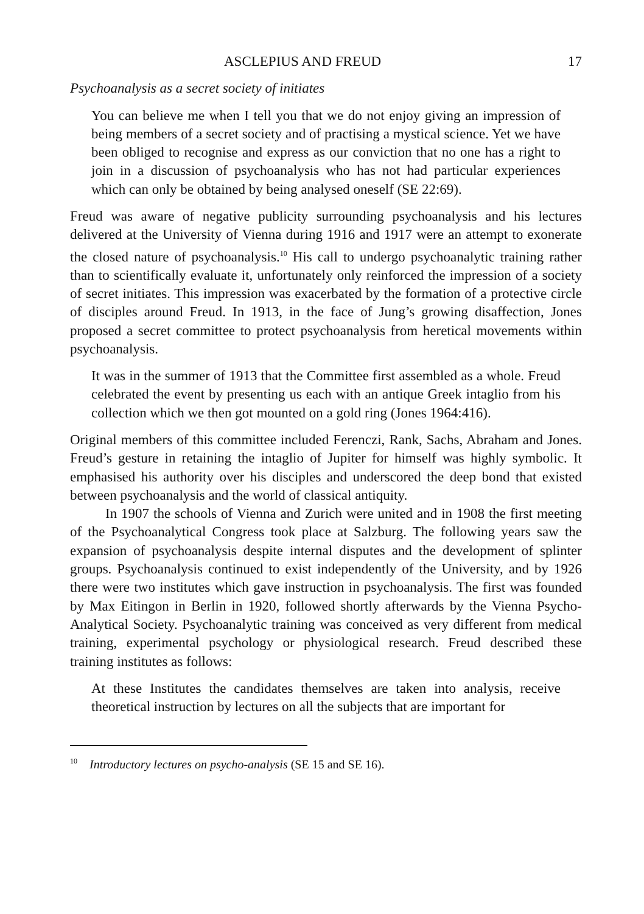ASCLEPIUS AND FREUD 17
Psychoanalysis as a secret society of initiates
You can believe me when I tell you that we do not enjoy giving an impression of being members of a secret society and of practising a mystical science. Yet we have been obliged to recognise and express as our conviction that no one has a right to join in a discussion of psychoanalysis who has not had particular experiences which can only be obtained by being analysed oneself (SE 22:69).
Freud was aware of negative publicity surrounding psychoanalysis and his lectures delivered at the University of Vienna during 1916 and 1917 were an attempt to exonerate the closed nature of psychoanalysis.<sup>10</sup> His call to undergo psychoanalytic training rather than to scientifically evaluate it, unfortunately only reinforced the impression of a society of secret initiates. This impression was exacerbated by the formation of a protective circle of disciples around Freud. In 1913, in the face of Jung’s growing disaffection, Jones proposed a secret committee to protect psychoanalysis from heretical movements within psychoanalysis.
It was in the summer of 1913 that the Committee first assembled as a whole. Freud celebrated the event by presenting us each with an antique Greek intaglio from his collection which we then got mounted on a gold ring (Jones 1964:416).
Original members of this committee included Ferenczi, Rank, Sachs, Abraham and Jones. Freud’s gesture in retaining the intaglio of Jupiter for himself was highly symbolic. It emphasised his authority over his disciples and underscored the deep bond that existed between psychoanalysis and the world of classical antiquity.
In 1907 the schools of Vienna and Zurich were united and in 1908 the first meeting of the Psychoanalytical Congress took place at Salzburg. The following years saw the expansion of psychoanalysis despite internal disputes and the development of splinter groups. Psychoanalysis continued to exist independently of the University, and by 1926 there were two institutes which gave instruction in psychoanalysis. The first was founded by Max Eitingon in Berlin in 1920, followed shortly afterwards by the Vienna Psycho-Analytical Society. Psychoanalytic training was conceived as very different from medical training, experimental psychology or physiological research. Freud described these training institutes as follows:
At these Institutes the candidates themselves are taken into analysis, receive theoretical instruction by lectures on all the subjects that are important for
<sup>10</sup> Introductory lectures on psycho-analysis (SE 15 and SE 16).